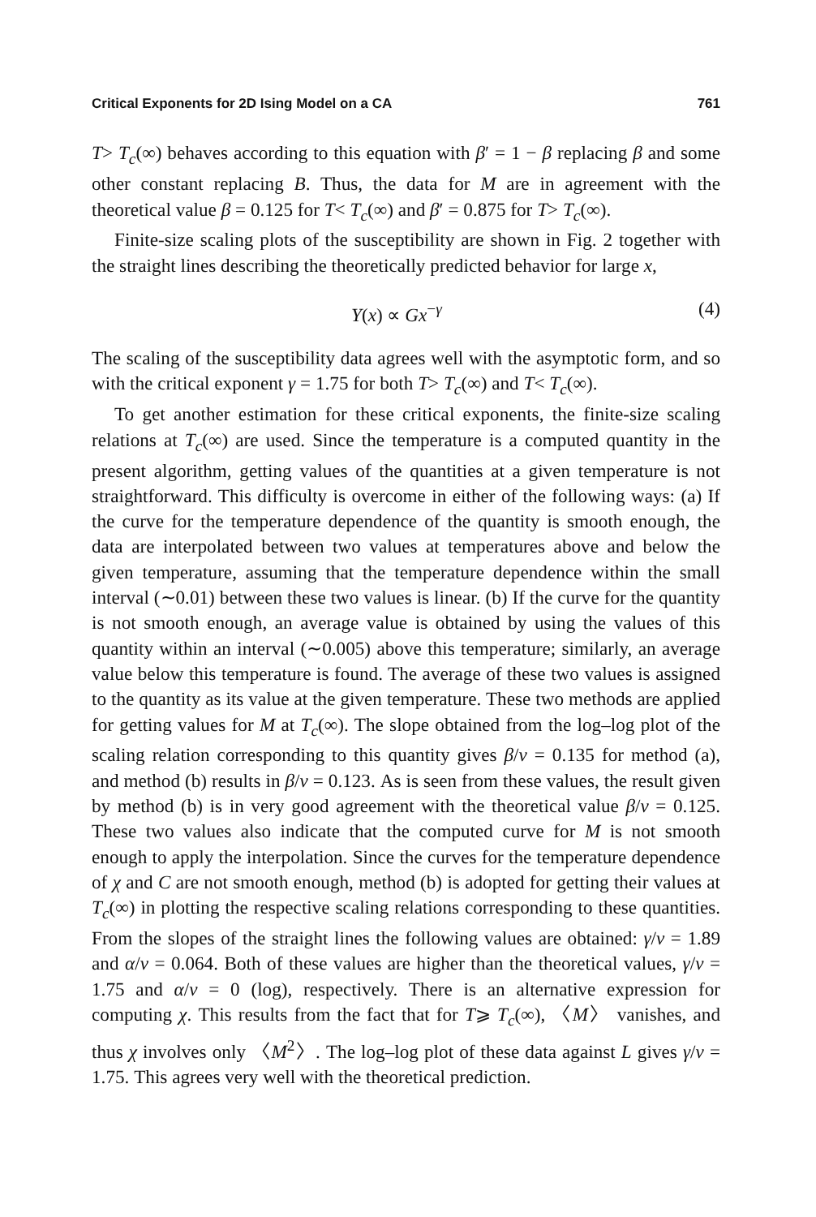Critical Exponents for 2D Ising Model on a CA 761
T> T<sub>c</sub>(∞) behaves according to this equation with β′ = 1 − β replacing β and some other constant replacing B. Thus, the data for M are in agreement with the theoretical value β = 0.125 for T< T<sub>c</sub>(∞) and β′ = 0.875 for T> T<sub>c</sub>(∞).
Finite-size scaling plots of the susceptibility are shown in Fig. 2 together with the straight lines describing the theoretically predicted behavior for large x,
Y(x) ∝ Gx<sup>−γ</sup> (4)
The scaling of the susceptibility data agrees well with the asymptotic form, and so with the critical exponent γ = 1.75 for both T> T<sub>c</sub>(∞) and T< T<sub>c</sub>(∞).
To get another estimation for these critical exponents, the finite-size scaling relations at T<sub>c</sub>(∞) are used. Since the temperature is a computed quantity in the present algorithm, getting values of the quantities at a given temperature is not straightforward. This difficulty is overcome in either of the following ways: (a) If the curve for the temperature dependence of the quantity is smooth enough, the data are interpolated between two values at temperatures above and below the given temperature, assuming that the temperature dependence within the small interval (∼0.01) between these two values is linear. (b) If the curve for the quantity is not smooth enough, an average value is obtained by using the values of this quantity within an interval (∼0.005) above this temperature; similarly, an average value below this temperature is found. The average of these two values is assigned to the quantity as its value at the given temperature. These two methods are applied for getting values for M at T<sub>c</sub>(∞). The slope obtained from the log–log plot of the scaling relation corresponding to this quantity gives β/ν = 0.135 for method (a), and method (b) results in β/ν = 0.123. As is seen from these values, the result given by method (b) is in very good agreement with the theoretical value β/ν = 0.125. These two values also indicate that the computed curve for M is not smooth enough to apply the interpolation. Since the curves for the temperature dependence of χ and C are not smooth enough, method (b) is adopted for getting their values at T<sub>c</sub>(∞) in plotting the respective scaling relations corresponding to these quantities. From the slopes of the straight lines the following values are obtained: γ/ν = 1.89 and α/ν = 0.064. Both of these values are higher than the theoretical values, γ/ν = 1.75 and α/ν = 0 (log), respectively. There is an alternative expression for computing χ. This results from the fact that for T⩾ T<sub>c</sub>(∞), 〈M〉 vanishes, and thus χ involves only 〈M<sup>2</sup>〉. The log–log plot of these data against L gives γ/ν = 1.75. This agrees very well with the theoretical prediction.